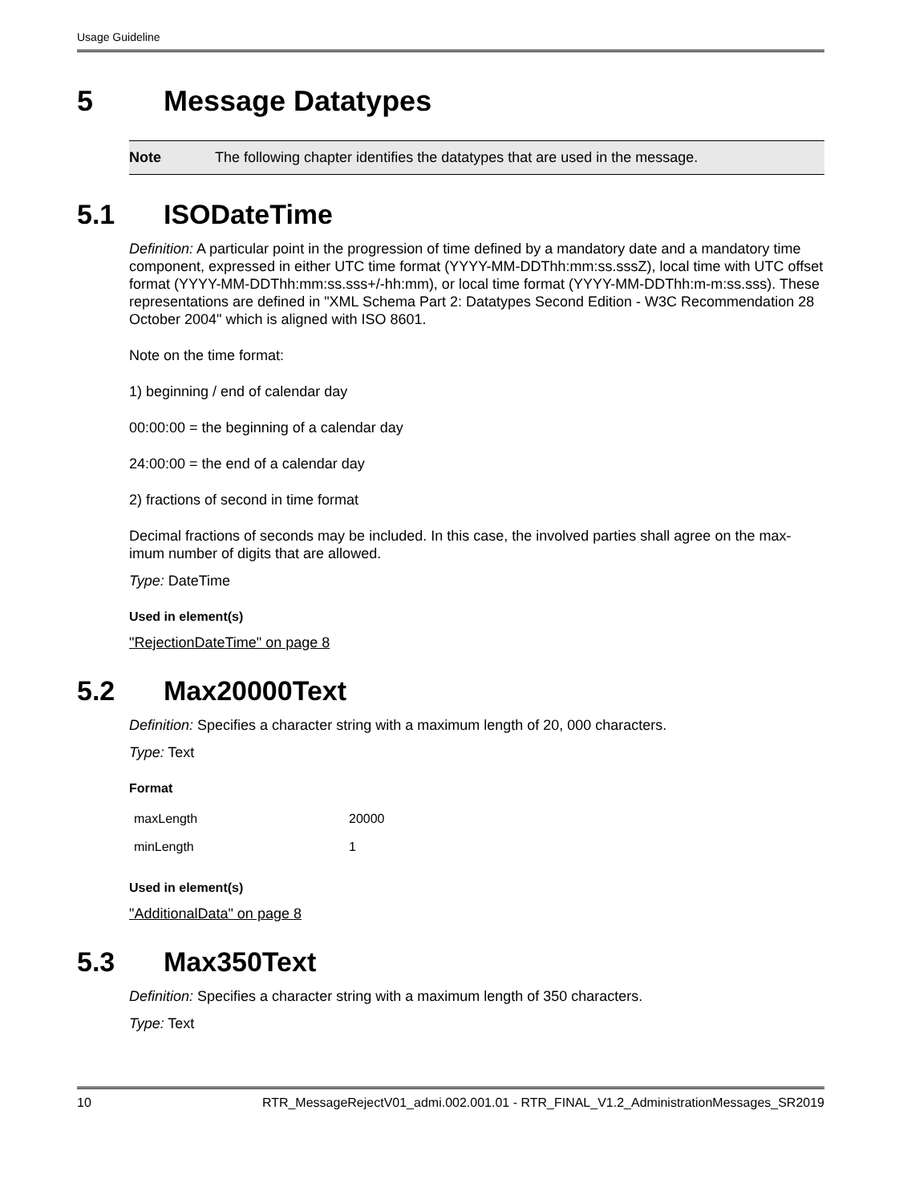Usage Guideline
5 Message Datatypes
Note The following chapter identifies the datatypes that are used in the message.
5.1 ISODateTime
Definition: A particular point in the progression of time defined by a mandatory date and a mandatory time component, expressed in either UTC time format (YYYY-MM-DDThh:mm:ss.sssZ), local time with UTC offset format (YYYY-MM-DDThh:mm:ss.sss+/-hh:mm), or local time format (YYYY-MM-DDThh:m-m:ss.sss). These representations are defined in "XML Schema Part 2: Datatypes Second Edition - W3C Recommendation 28 October 2004" which is aligned with ISO 8601.
Note on the time format:
1) beginning / end of calendar day
00:00:00 = the beginning of a calendar day
24:00:00 = the end of a calendar day
2) fractions of second in time format
Decimal fractions of seconds may be included. In this case, the involved parties shall agree on the max-imum number of digits that are allowed.
Type: DateTime
Used in element(s)
"RejectionDateTime" on page 8
5.2 Max20000Text
Definition: Specifies a character string with a maximum length of 20, 000 characters.
Type: Text
Format
| maxLength | 20000 |
| minLength | 1 |
Used in element(s)
"AdditionalData" on page 8
5.3 Max350Text
Definition: Specifies a character string with a maximum length of 350 characters.
Type: Text
10 RTR_MessageRejectV01_admi.002.001.01 - RTR_FINAL_V1.2_AdministrationMessages_SR2019